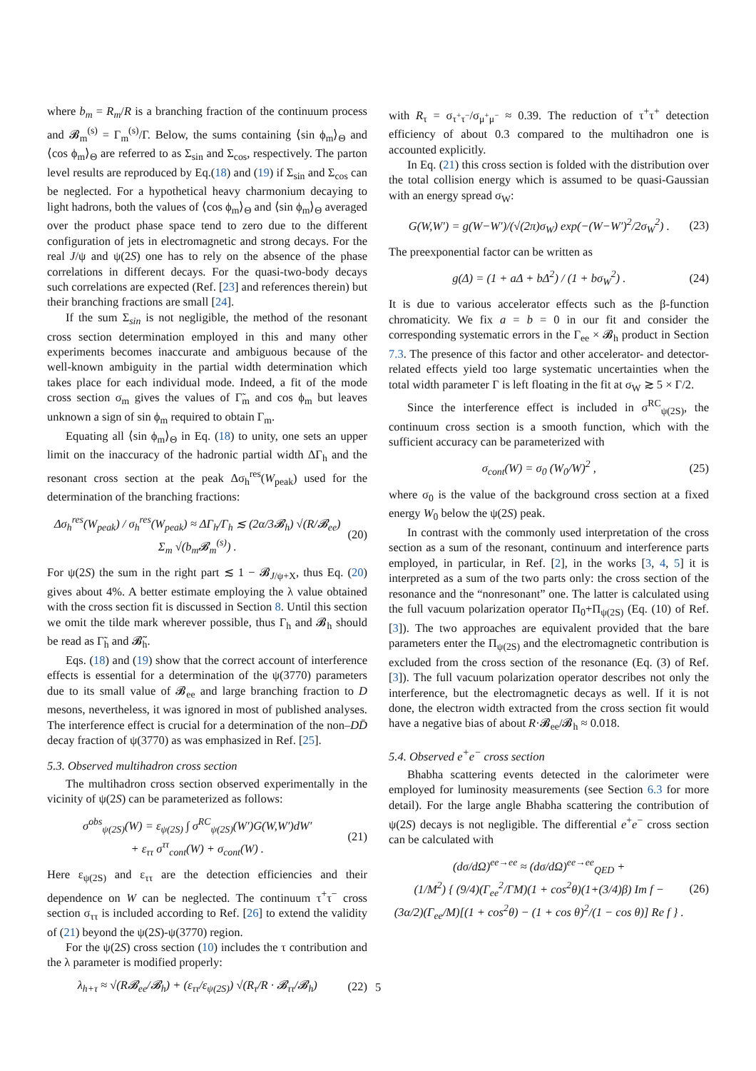where b<sub>m</sub> = R<sub>m</sub>/R is a branching fraction of the continuum process and 𝓑<sub>m</sub><sup>(s)</sup> = Γ<sub>m</sub><sup>(s)</sup>/Γ. Below, the sums containing ⟨sin ϕ<sub>m</sub>⟩<sub>Θ</sub> and ⟨cos ϕ<sub>m</sub>⟩<sub>Θ</sub> are referred to as Σ<sub>sin</sub> and Σ<sub>cos</sub>, respectively. The parton level results are reproduced by Eq.(18) and (19) if Σ<sub>sin</sub> and Σ<sub>cos</sub> can be neglected. For a hypothetical heavy charmonium decaying to light hadrons, both the values of ⟨cos ϕ<sub>m</sub>⟩<sub>Θ</sub> and ⟨sin ϕ<sub>m</sub>⟩<sub>Θ</sub> averaged over the product phase space tend to zero due to the different configuration of jets in electromagnetic and strong decays. For the real J/ψ and ψ(2S) one has to rely on the absence of the phase correlations in different decays. For the quasi-two-body decays such correlations are expected (Ref. [23] and references therein) but their branching fractions are small [24].
If the sum Σ<sub>sin</sub> is not negligible, the method of the resonant cross section determination employed in this and many other experiments becomes inaccurate and ambiguous because of the well-known ambiguity in the partial width determination which takes place for each individual mode. Indeed, a fit of the mode cross section σ<sub>m</sub> gives the values of Γ̃<sub>m</sub> and cos ϕ<sub>m</sub> but leaves unknown a sign of sin ϕ<sub>m</sub> required to obtain Γ<sub>m</sub>.
Equating all ⟨sin ϕ<sub>m</sub>⟩<sub>Θ</sub> in Eq. (18) to unity, one sets an upper limit on the inaccuracy of the hadronic partial width ΔΓ<sub>h</sub> and the resonant cross section at the peak Δσ<sub>h</sub><sup>res</sup>(W<sub>peak</sub>) used for the determination of the branching fractions:
Δσ<sub>h</sub><sup>res</sup>(W<sub>peak</sub>) / σ<sub>h</sub><sup>res</sup>(W<sub>peak</sub>) ≈ ΔΓ<sub>h</sub>/Γ<sub>h</sub> ≲ (2α/3𝓑<sub>h</sub>) √(R/𝓑<sub>ee</sub>) Σ<sub>m</sub> √(b<sub>m</sub>𝓑<sub>m</sub><sup>(s)</sup>) . (20)
For ψ(2S) the sum in the right part ≲ 1 − 𝓑<sub>J/ψ+X</sub>, thus Eq. (20) gives about 4%. A better estimate employing the λ value obtained with the cross section fit is discussed in Section 8. Until this section we omit the tilde mark wherever possible, thus Γ<sub>h</sub> and 𝓑<sub>h</sub> should be read as Γ̃<sub>h</sub> and 𝓑̃<sub>h</sub>.
Eqs. (18) and (19) show that the correct account of interference effects is essential for a determination of the ψ(3770) parameters due to its small value of 𝓑<sub>ee</sub> and large branching fraction to D mesons, nevertheless, it was ignored in most of published analyses. The interference effect is crucial for a determination of the non–DD̄ decay fraction of ψ(3770) as was emphasized in Ref. [25].
5.3. Observed multihadron cross section
The multihadron cross section observed experimentally in the vicinity of ψ(2S) can be parameterized as follows:
σ<sup>obs</sup><sub>ψ(2S)</sub>(W) = ε<sub>ψ(2S)</sub> ∫ σ<sup>RC</sup><sub>ψ(2S)</sub>(W′)G(W,W′)dW′
+ ε<sub>ττ</sub> σ<sup>ττ</sup><sub>cont</sub>(W) + σ<sub>cont</sub>(W) . (21)
Here ε<sub>ψ(2S)</sub> and ε<sub>ττ</sub> are the detection efficiencies and their dependence on W can be neglected. The continuum τ<sup>+</sup>τ<sup>−</sup> cross section σ<sub>ττ</sub> is included according to Ref. [26] to extend the validity of (21) beyond the ψ(2S)-ψ(3770) region.
For the ψ(2S) cross section (10) includes the τ contribution and the λ parameter is modified properly:
λ<sub>h+τ</sub> ≈ √(R𝓑<sub>ee</sub>/𝓑<sub>h</sub>) + (ε<sub>ττ</sub>/ε<sub>ψ(2S)</sub>) √(R<sub>τ</sub>/R · 𝓑<sub>ττ</sub>/𝓑<sub>h</sub>) (22)
with R<sub>τ</sub> = σ<sub>τ<sup>+</sup>τ<sup>−</sup></sub>/σ<sub>μ<sup>+</sup>μ<sup>−</sup></sub> ≈ 0.39. The reduction of τ<sup>+</sup>τ<sup>+</sup> detection efficiency of about 0.3 compared to the multihadron one is accounted explicitly.
In Eq. (21) this cross section is folded with the distribution over the total collision energy which is assumed to be quasi-Gaussian with an energy spread σ<sub>W</sub>:
G(W,W′) = g(W−W′)/(√(2π)σ<sub>W</sub>) exp(−(W−W′)<sup>2</sup>/2σ<sub>W</sub><sup>2</sup>) . (23)
The preexponential factor can be written as
g(Δ) = (1 + aΔ + bΔ<sup>2</sup>) / (1 + bσ<sub>W</sub><sup>2</sup>) . (24)
It is due to various accelerator effects such as the β-function chromaticity. We fix a = b = 0 in our fit and consider the corresponding systematic errors in the Γ<sub>ee</sub> × 𝓑<sub>h</sub> product in Section 7.3. The presence of this factor and other accelerator- and detector-related effects yield too large systematic uncertainties when the total width parameter Γ is left floating in the fit at σ<sub>W</sub> ≳ 5 × Γ/2.
Since the interference effect is included in σ<sup>RC</sup><sub>ψ(2S)</sub>, the continuum cross section is a smooth function, which with the sufficient accuracy can be parameterized with
σ<sub>cont</sub>(W) = σ<sub>0</sub> (W<sub>0</sub>/W)<sup>2</sup> , (25)
where σ<sub>0</sub> is the value of the background cross section at a fixed energy W<sub>0</sub> below the ψ(2S) peak.
In contrast with the commonly used interpretation of the cross section as a sum of the resonant, continuum and interference parts employed, in particular, in Ref. [2], in the works [3, 4, 5] it is interpreted as a sum of the two parts only: the cross section of the resonance and the “nonresonant” one. The latter is calculated using the full vacuum polarization operator Π<sub>0</sub>+Π<sub>ψ(2S)</sub> (Eq. (10) of Ref. [3]). The two approaches are equivalent provided that the bare parameters enter the Π<sub>ψ(2S)</sub> and the electromagnetic contribution is excluded from the cross section of the resonance (Eq. (3) of Ref. [3]). The full vacuum polarization operator describes not only the interference, but the electromagnetic decays as well. If it is not done, the electron width extracted from the cross section fit would have a negative bias of about R·𝓑<sub>ee</sub>/𝓑<sub>h</sub> ≈ 0.018.
5.4. Observed e<sup>+</sup>e<sup>−</sup> cross section
Bhabha scattering events detected in the calorimeter were employed for luminosity measurements (see Section 6.3 for more detail). For the large angle Bhabha scattering the contribution of ψ(2S) decays is not negligible. The differential e<sup>+</sup>e<sup>−</sup> cross section can be calculated with
(dσ/dΩ)<sup>ee→ee</sup> ≈ (dσ/dΩ)<sup>ee→ee</sup><sub>QED</sub> +
(1/M<sup>2</sup>) { (9/4)(Γ<sub>ee</sub><sup>2</sup>/ΓM)(1 + cos<sup>2</sup>θ)(1+(3/4)β) Im f −
(3α/2)(Γ<sub>ee</sub>/M)[(1 + cos<sup>2</sup>θ) − (1 + cos θ)<sup>2</sup>/(1 − cos θ)] Re f } . (26)
5